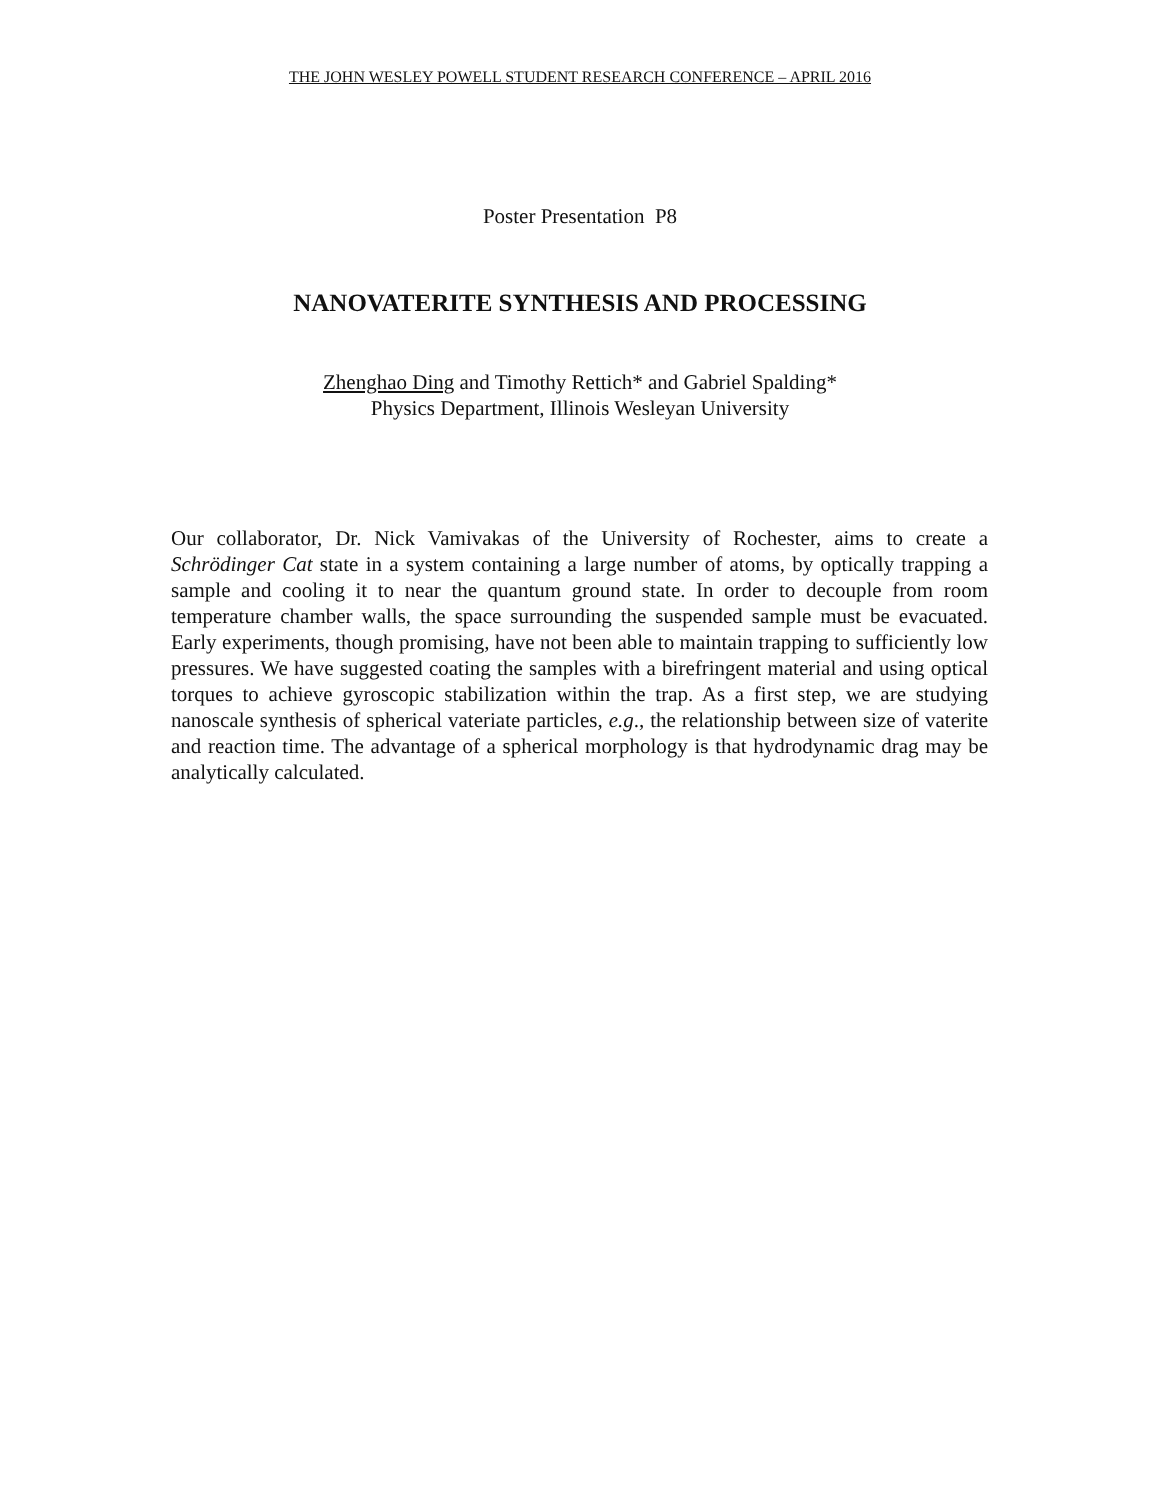THE JOHN WESLEY POWELL STUDENT RESEARCH CONFERENCE – APRIL 2016
Poster Presentation P8
NANOVATERITE SYNTHESIS AND PROCESSING
Zhenghao Ding and Timothy Rettich* and Gabriel Spalding*
Physics Department, Illinois Wesleyan University
Our collaborator, Dr. Nick Vamivakas of the University of Rochester, aims to create a Schrödinger Cat state in a system containing a large number of atoms, by optically trapping a sample and cooling it to near the quantum ground state. In order to decouple from room temperature chamber walls, the space surrounding the suspended sample must be evacuated. Early experiments, though promising, have not been able to maintain trapping to sufficiently low pressures. We have suggested coating the samples with a birefringent material and using optical torques to achieve gyroscopic stabilization within the trap. As a first step, we are studying nanoscale synthesis of spherical vateriate particles, e.g., the relationship between size of vaterite and reaction time. The advantage of a spherical morphology is that hydrodynamic drag may be analytically calculated.